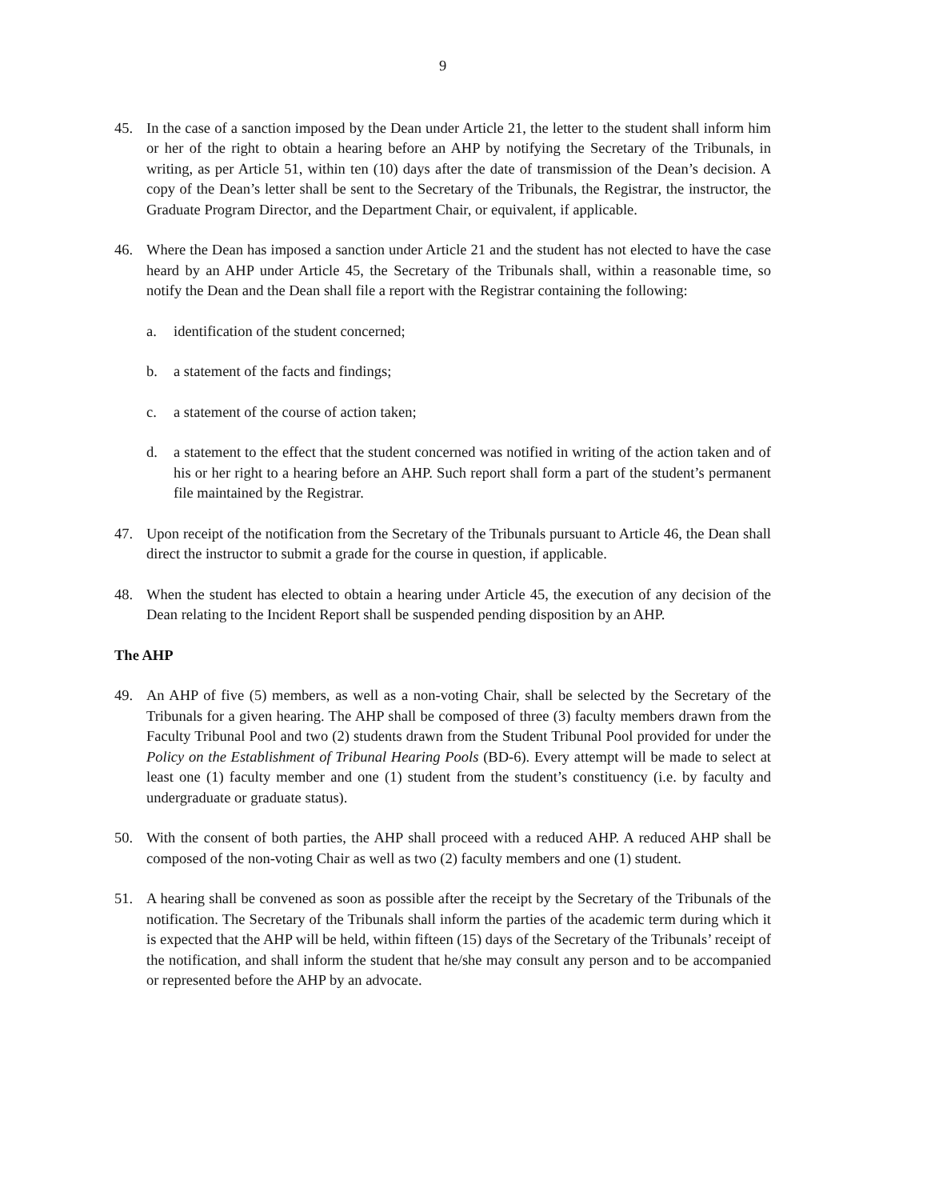9
45. In the case of a sanction imposed by the Dean under Article 21, the letter to the student shall inform him or her of the right to obtain a hearing before an AHP by notifying the Secretary of the Tribunals, in writing, as per Article 51, within ten (10) days after the date of transmission of the Dean’s decision. A copy of the Dean’s letter shall be sent to the Secretary of the Tribunals, the Registrar, the instructor, the Graduate Program Director, and the Department Chair, or equivalent, if applicable.
46. Where the Dean has imposed a sanction under Article 21 and the student has not elected to have the case heard by an AHP under Article 45, the Secretary of the Tribunals shall, within a reasonable time, so notify the Dean and the Dean shall file a report with the Registrar containing the following:
a. identification of the student concerned;
b. a statement of the facts and findings;
c. a statement of the course of action taken;
d. a statement to the effect that the student concerned was notified in writing of the action taken and of his or her right to a hearing before an AHP. Such report shall form a part of the student’s permanent file maintained by the Registrar.
47. Upon receipt of the notification from the Secretary of the Tribunals pursuant to Article 46, the Dean shall direct the instructor to submit a grade for the course in question, if applicable.
48. When the student has elected to obtain a hearing under Article 45, the execution of any decision of the Dean relating to the Incident Report shall be suspended pending disposition by an AHP.
The AHP
49. An AHP of five (5) members, as well as a non-voting Chair, shall be selected by the Secretary of the Tribunals for a given hearing. The AHP shall be composed of three (3) faculty members drawn from the Faculty Tribunal Pool and two (2) students drawn from the Student Tribunal Pool provided for under the Policy on the Establishment of Tribunal Hearing Pools (BD-6). Every attempt will be made to select at least one (1) faculty member and one (1) student from the student’s constituency (i.e. by faculty and undergraduate or graduate status).
50. With the consent of both parties, the AHP shall proceed with a reduced AHP. A reduced AHP shall be composed of the non-voting Chair as well as two (2) faculty members and one (1) student.
51. A hearing shall be convened as soon as possible after the receipt by the Secretary of the Tribunals of the notification. The Secretary of the Tribunals shall inform the parties of the academic term during which it is expected that the AHP will be held, within fifteen (15) days of the Secretary of the Tribunals’ receipt of the notification, and shall inform the student that he/she may consult any person and to be accompanied or represented before the AHP by an advocate.